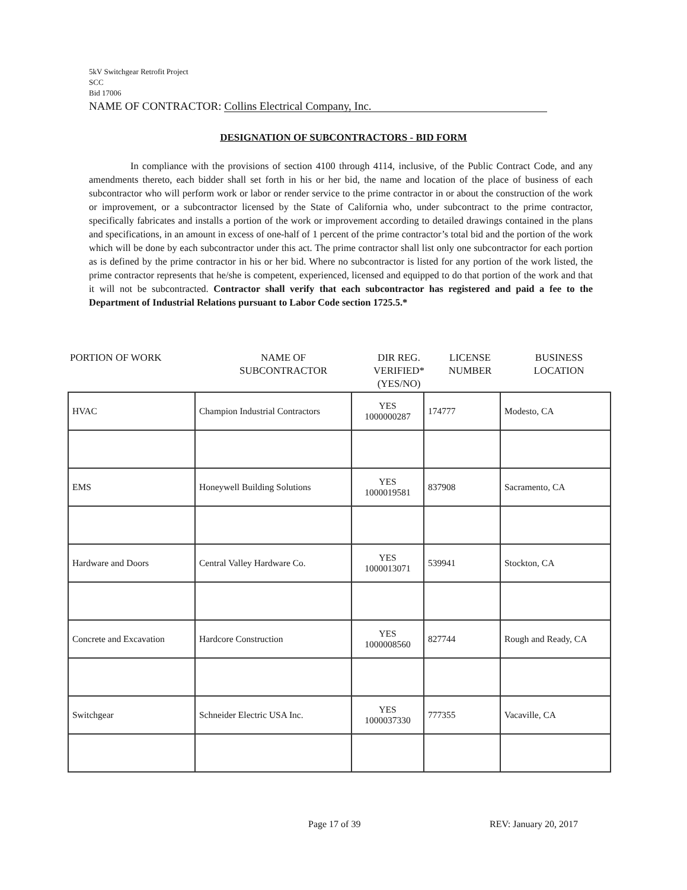5kV Switchgear Retrofit Project
SCC
Bid 17006
NAME OF CONTRACTOR: Collins Electrical Company, Inc.
DESIGNATION OF SUBCONTRACTORS - BID FORM
In compliance with the provisions of section 4100 through 4114, inclusive, of the Public Contract Code, and any amendments thereto, each bidder shall set forth in his or her bid, the name and location of the place of business of each subcontractor who will perform work or labor or render service to the prime contractor in or about the construction of the work or improvement, or a subcontractor licensed by the State of California who, under subcontract to the prime contractor, specifically fabricates and installs a portion of the work or improvement according to detailed drawings contained in the plans and specifications, in an amount in excess of one-half of 1 percent of the prime contractor’s total bid and the portion of the work which will be done by each subcontractor under this act. The prime contractor shall list only one subcontractor for each portion as is defined by the prime contractor in his or her bid. Where no subcontractor is listed for any portion of the work listed, the prime contractor represents that he/she is competent, experienced, licensed and equipped to do that portion of the work and that it will not be subcontracted. Contractor shall verify that each subcontractor has registered and paid a fee to the Department of Industrial Relations pursuant to Labor Code section 1725.5.*
PORTION OF WORK NAME OF
SUBCONTRACTOR
DIR REG.
VERIFIED*
(YES/NO)
LICENSE
NUMBER
BUSINESS
LOCATION
| HVAC | Champion Industrial Contractors | YES 1000000287 | 174777 | Modesto, CA |
| EMS | Honeywell Building Solutions | YES 1000019581 | 837908 | Sacramento, CA |
| Hardware and Doors | Central Valley Hardware Co. | YES 1000013071 | 539941 | Stockton, CA |
| Concrete and Excavation | Hardcore Construction | YES 1000008560 | 827744 | Rough and Ready, CA |
| Switchgear | Schneider Electric USA Inc. | YES 1000037330 | 777355 | Vacaville, CA |
Page 17 of 39 REV: January 20, 2017